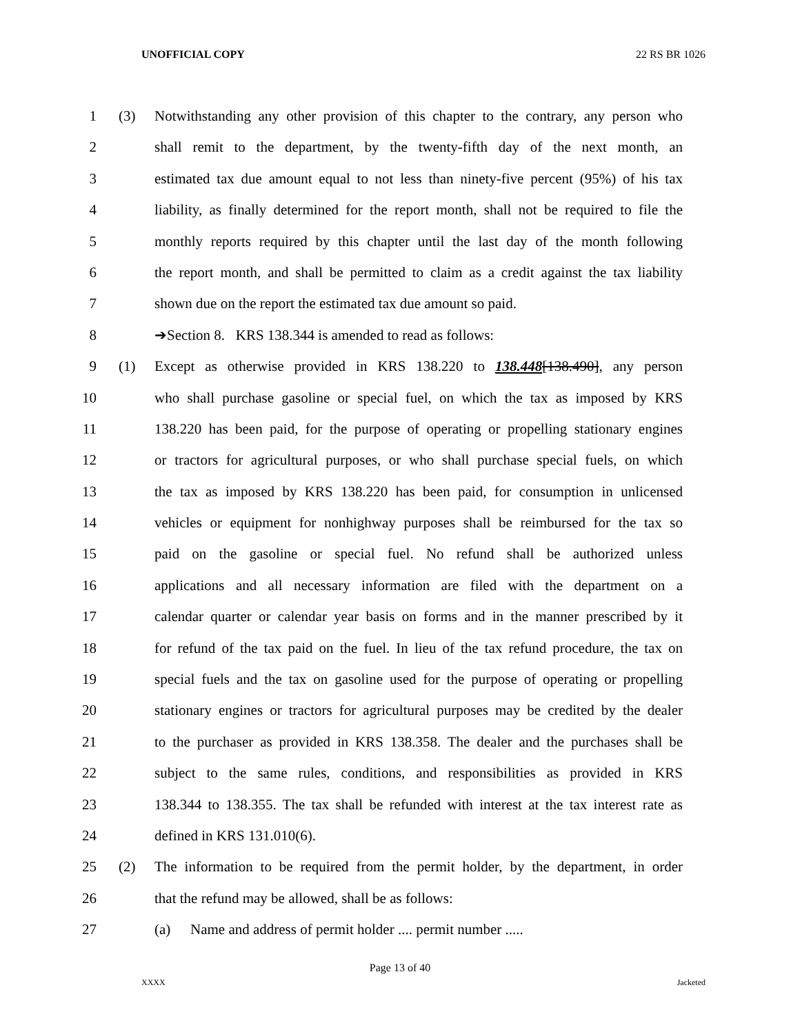UNOFFICIAL COPY 22 RS BR 1026
1 (3) Notwithstanding any other provision of this chapter to the contrary, any person who
2 shall remit to the department, by the twenty-fifth day of the next month, an
3 estimated tax due amount equal to not less than ninety-five percent (95%) of his tax
4 liability, as finally determined for the report month, shall not be required to file the
5 monthly reports required by this chapter until the last day of the month following
6 the report month, and shall be permitted to claim as a credit against the tax liability
7 shown due on the report the estimated tax due amount so paid.
8 ➔Section 8. KRS 138.344 is amended to read as follows:
9 (1) Except as otherwise provided in KRS 138.220 to 138.448[138.490], any person
10 who shall purchase gasoline or special fuel, on which the tax as imposed by KRS
11 138.220 has been paid, for the purpose of operating or propelling stationary engines
12 or tractors for agricultural purposes, or who shall purchase special fuels, on which
13 the tax as imposed by KRS 138.220 has been paid, for consumption in unlicensed
14 vehicles or equipment for nonhighway purposes shall be reimbursed for the tax so
15 paid on the gasoline or special fuel. No refund shall be authorized unless
16 applications and all necessary information are filed with the department on a
17 calendar quarter or calendar year basis on forms and in the manner prescribed by it
18 for refund of the tax paid on the fuel. In lieu of the tax refund procedure, the tax on
19 special fuels and the tax on gasoline used for the purpose of operating or propelling
20 stationary engines or tractors for agricultural purposes may be credited by the dealer
21 to the purchaser as provided in KRS 138.358. The dealer and the purchases shall be
22 subject to the same rules, conditions, and responsibilities as provided in KRS
23 138.344 to 138.355. The tax shall be refunded with interest at the tax interest rate as
24 defined in KRS 131.010(6).
25 (2) The information to be required from the permit holder, by the department, in order
26 that the refund may be allowed, shall be as follows:
27 (a) Name and address of permit holder .... permit number .....
Page 13 of 40
XXXX Jacketed